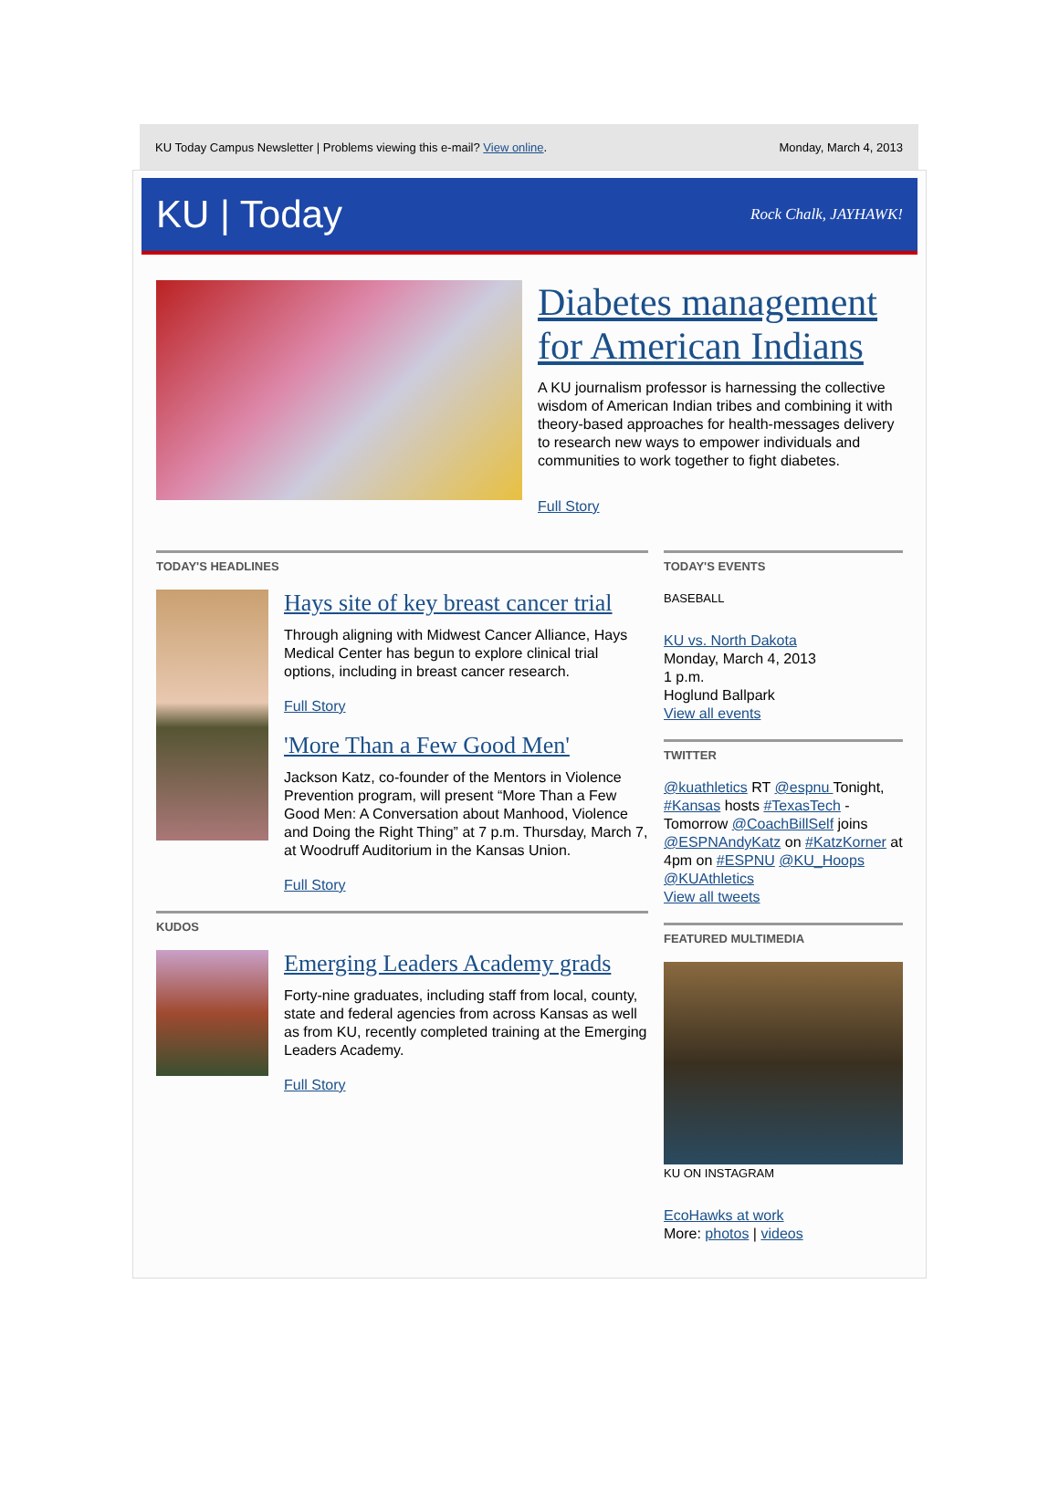KU Today Campus Newsletter | Problems viewing this e-mail? View online. Monday, March 4, 2013
KU | Today Rock Chalk, JAYHAWK!
Diabetes management for American Indians
A KU journalism professor is harnessing the collective wisdom of American Indian tribes and combining it with theory-based approaches for health-messages delivery to research new ways to empower individuals and communities to work together to fight diabetes.
Full Story
TODAY'S HEADLINES
Hays site of key breast cancer trial
Through aligning with Midwest Cancer Alliance, Hays Medical Center has begun to explore clinical trial options, including in breast cancer research.
Full Story
'More Than a Few Good Men'
Jackson Katz, co-founder of the Mentors in Violence Prevention program, will present “More Than a Few Good Men: A Conversation about Manhood, Violence and Doing the Right Thing” at 7 p.m. Thursday, March 7, at Woodruff Auditorium in the Kansas Union.
Full Story
KUDOS
Emerging Leaders Academy grads
Forty-nine graduates, including staff from local, county, state and federal agencies from across Kansas as well as from KU, recently completed training at the Emerging Leaders Academy.
Full Story
TODAY'S EVENTS
BASEBALL
KU vs. North Dakota
Monday, March 4, 2013
1 p.m.
Hoglund Ballpark
View all events
TWITTER
@kuathletics RT @espnu Tonight, #Kansas hosts #TexasTech - Tomorrow @CoachBillSelf joins @ESPNAndyKatz on #KatzKorner at 4pm on #ESPNU @KU_Hoops @KUAthletics
View all tweets
FEATURED MULTIMEDIA
KU ON INSTAGRAM
EcoHawks at work
More: photos | videos